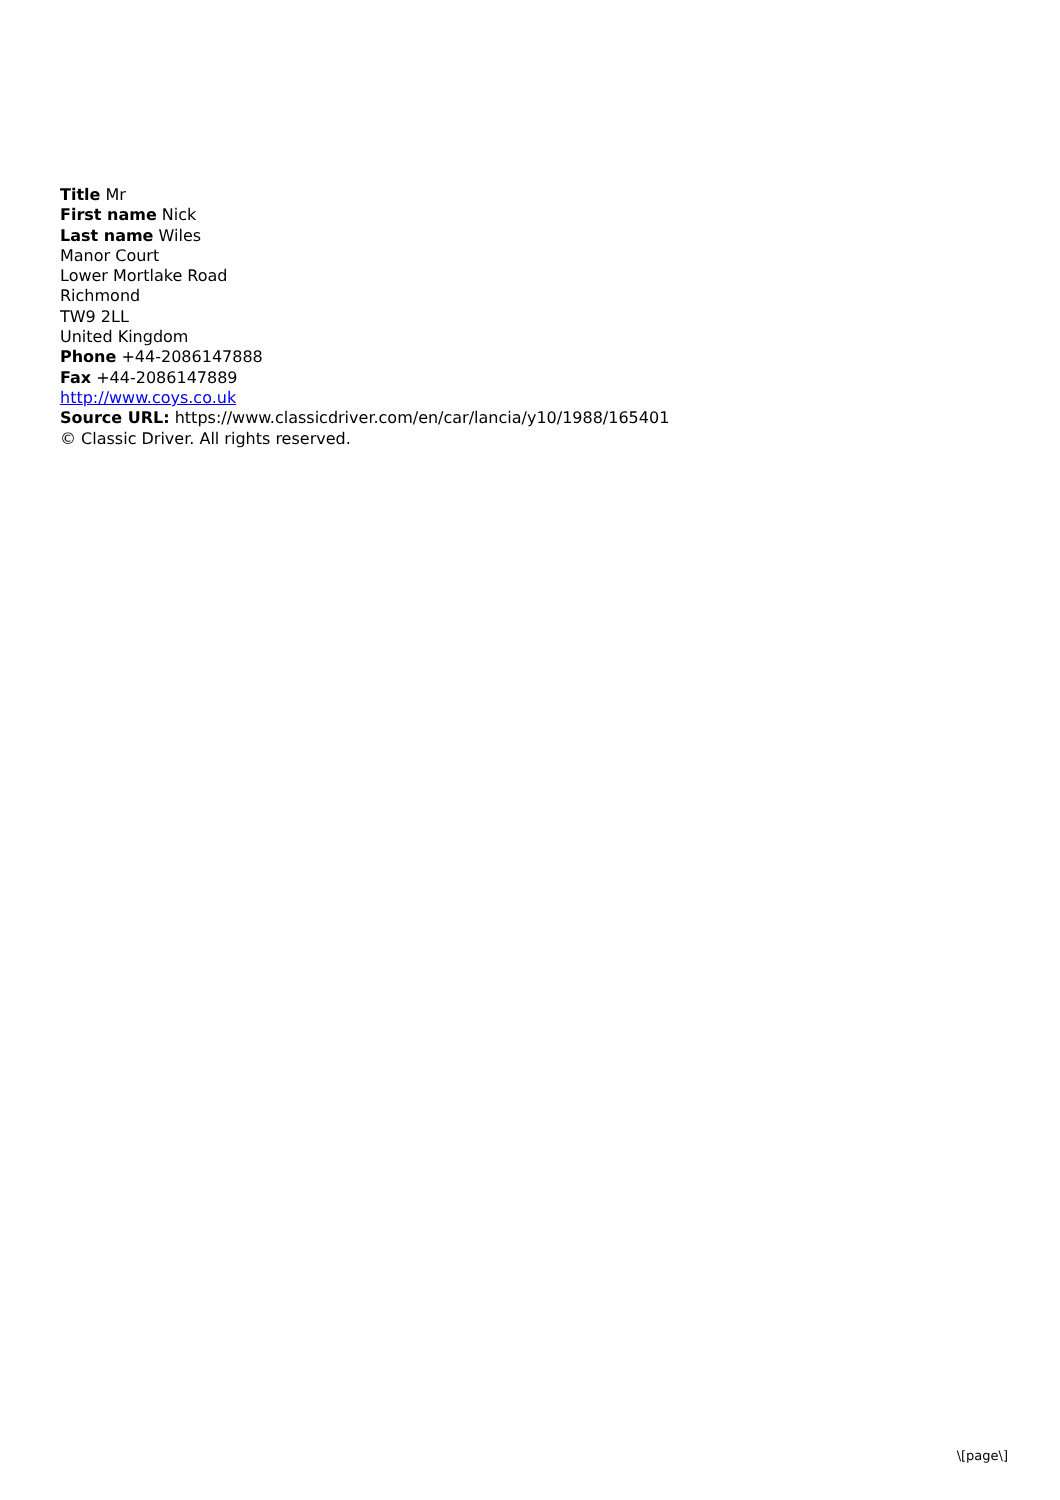Title Mr
First name Nick
Last name Wiles
Manor Court
Lower Mortlake Road
Richmond
TW9 2LL
United Kingdom
Phone +44-2086147888
Fax +44-2086147889
http://www.coys.co.uk
Source URL: https://www.classicdriver.com/en/car/lancia/y10/1988/165401
© Classic Driver. All rights reserved.
\[page\]